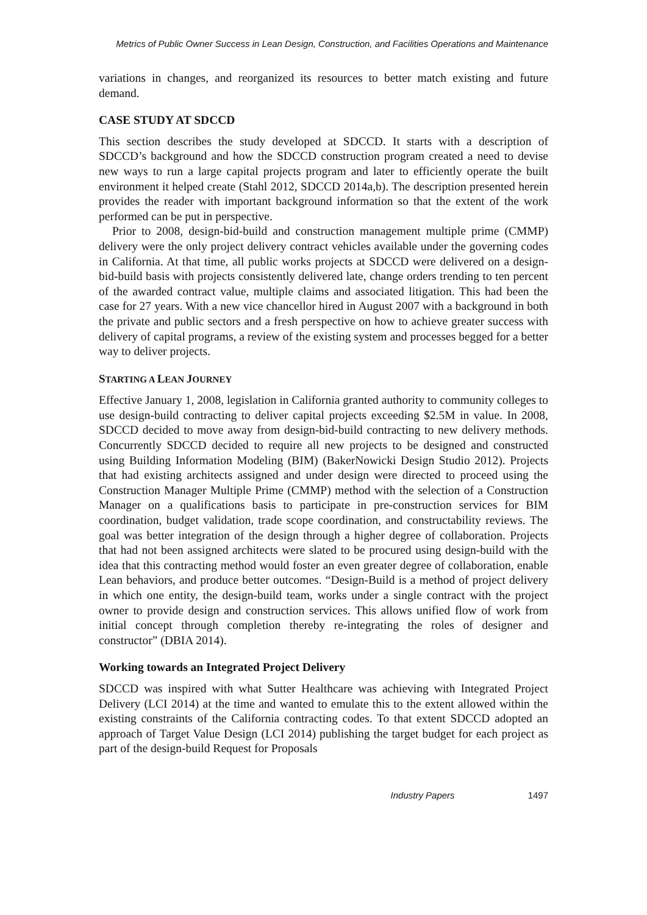Metrics of Public Owner Success in Lean Design, Construction, and Facilities Operations and Maintenance
variations in changes, and reorganized its resources to better match existing and future demand.
CASE STUDY AT SDCCD
This section describes the study developed at SDCCD. It starts with a description of SDCCD’s background and how the SDCCD construction program created a need to devise new ways to run a large capital projects program and later to efficiently operate the built environment it helped create (Stahl 2012, SDCCD 2014a,b). The description presented herein provides the reader with important background information so that the extent of the work performed can be put in perspective.
Prior to 2008, design-bid-build and construction management multiple prime (CMMP) delivery were the only project delivery contract vehicles available under the governing codes in California. At that time, all public works projects at SDCCD were delivered on a design-bid-build basis with projects consistently delivered late, change orders trending to ten percent of the awarded contract value, multiple claims and associated litigation. This had been the case for 27 years. With a new vice chancellor hired in August 2007 with a background in both the private and public sectors and a fresh perspective on how to achieve greater success with delivery of capital programs, a review of the existing system and processes begged for a better way to deliver projects.
STARTING A LEAN JOURNEY
Effective January 1, 2008, legislation in California granted authority to community colleges to use design-build contracting to deliver capital projects exceeding $2.5M in value. In 2008, SDCCD decided to move away from design-bid-build contracting to new delivery methods. Concurrently SDCCD decided to require all new projects to be designed and constructed using Building Information Modeling (BIM) (BakerNowicki Design Studio 2012). Projects that had existing architects assigned and under design were directed to proceed using the Construction Manager Multiple Prime (CMMP) method with the selection of a Construction Manager on a qualifications basis to participate in pre-construction services for BIM coordination, budget validation, trade scope coordination, and constructability reviews. The goal was better integration of the design through a higher degree of collaboration. Projects that had not been assigned architects were slated to be procured using design-build with the idea that this contracting method would foster an even greater degree of collaboration, enable Lean behaviors, and produce better outcomes. “Design-Build is a method of project delivery in which one entity, the design-build team, works under a single contract with the project owner to provide design and construction services. This allows unified flow of work from initial concept through completion thereby re-integrating the roles of designer and constructor” (DBIA 2014).
Working towards an Integrated Project Delivery
SDCCD was inspired with what Sutter Healthcare was achieving with Integrated Project Delivery (LCI 2014) at the time and wanted to emulate this to the extent allowed within the existing constraints of the California contracting codes. To that extent SDCCD adopted an approach of Target Value Design (LCI 2014) publishing the target budget for each project as part of the design-build Request for Proposals
Industry Papers 1497